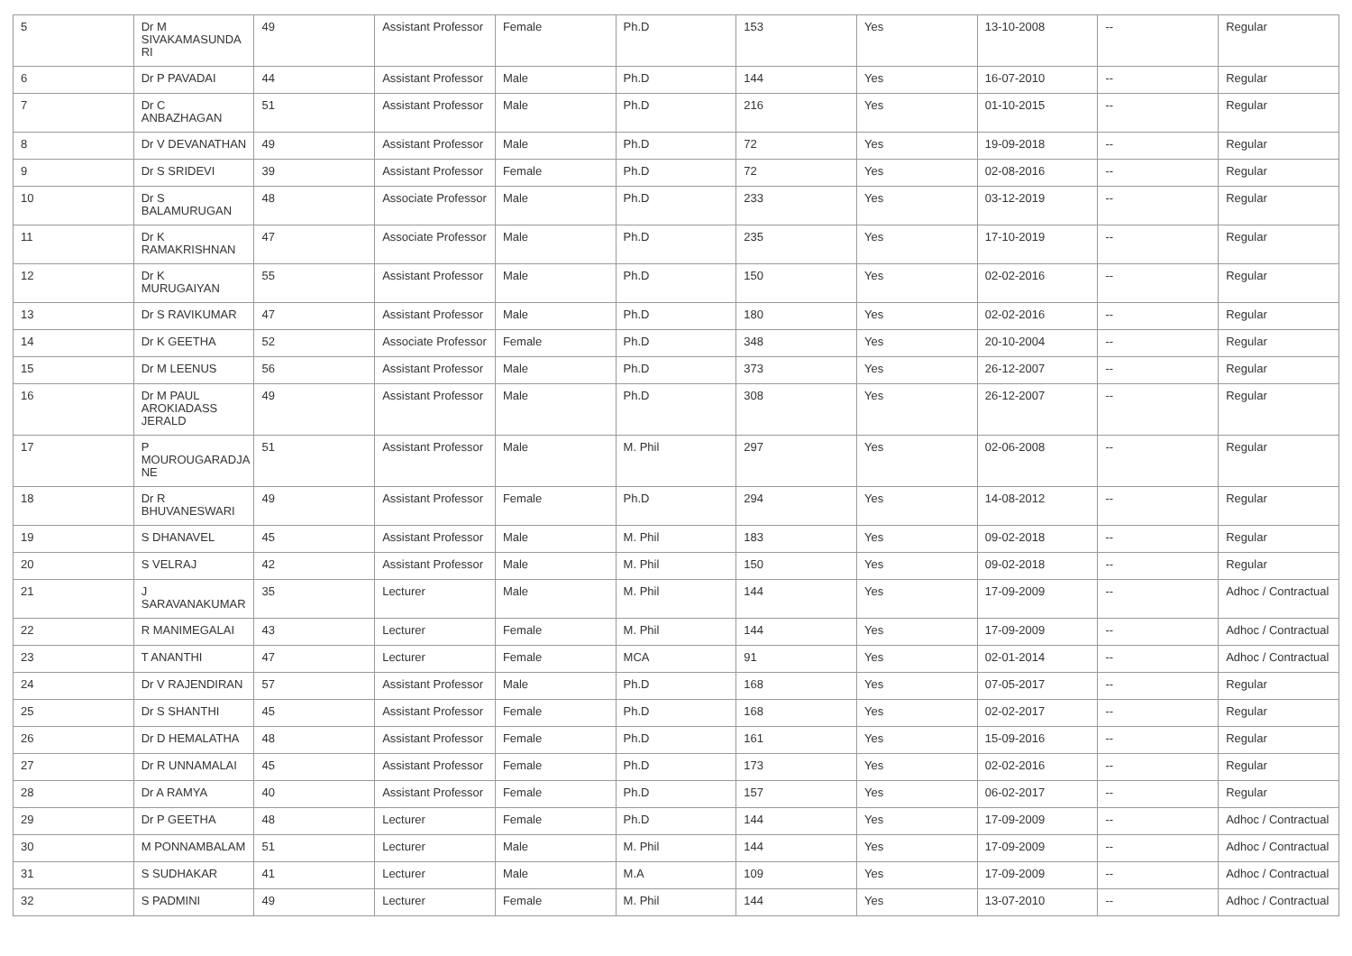| 5 | Dr M SIVAKAMASUNDA RI | 49 | Assistant Professor | Female | Ph.D | 153 | Yes | 13-10-2008 | -- | Regular |
| 6 | Dr P PAVADAI | 44 | Assistant Professor | Male | Ph.D | 144 | Yes | 16-07-2010 | -- | Regular |
| 7 | Dr C ANBAZHAGAN | 51 | Assistant Professor | Male | Ph.D | 216 | Yes | 01-10-2015 | -- | Regular |
| 8 | Dr V DEVANATHAN | 49 | Assistant Professor | Male | Ph.D | 72 | Yes | 19-09-2018 | -- | Regular |
| 9 | Dr S SRIDEVI | 39 | Assistant Professor | Female | Ph.D | 72 | Yes | 02-08-2016 | -- | Regular |
| 10 | Dr S BALAMURUGAN | 48 | Associate Professor | Male | Ph.D | 233 | Yes | 03-12-2019 | -- | Regular |
| 11 | Dr K RAMAKRISHNAN | 47 | Associate Professor | Male | Ph.D | 235 | Yes | 17-10-2019 | -- | Regular |
| 12 | Dr K MURUGAIYAN | 55 | Assistant Professor | Male | Ph.D | 150 | Yes | 02-02-2016 | -- | Regular |
| 13 | Dr S RAVIKUMAR | 47 | Assistant Professor | Male | Ph.D | 180 | Yes | 02-02-2016 | -- | Regular |
| 14 | Dr K GEETHA | 52 | Associate Professor | Female | Ph.D | 348 | Yes | 20-10-2004 | -- | Regular |
| 15 | Dr M LEENUS | 56 | Assistant Professor | Male | Ph.D | 373 | Yes | 26-12-2007 | -- | Regular |
| 16 | Dr M PAUL AROKIADASS JERALD | 49 | Assistant Professor | Male | Ph.D | 308 | Yes | 26-12-2007 | -- | Regular |
| 17 | P MOUROUGARADJA NE | 51 | Assistant Professor | Male | M. Phil | 297 | Yes | 02-06-2008 | -- | Regular |
| 18 | Dr R BHUVANESWARI | 49 | Assistant Professor | Female | Ph.D | 294 | Yes | 14-08-2012 | -- | Regular |
| 19 | S DHANAVEL | 45 | Assistant Professor | Male | M. Phil | 183 | Yes | 09-02-2018 | -- | Regular |
| 20 | S VELRAJ | 42 | Assistant Professor | Male | M. Phil | 150 | Yes | 09-02-2018 | -- | Regular |
| 21 | J SARAVANAKUMAR | 35 | Lecturer | Male | M. Phil | 144 | Yes | 17-09-2009 | -- | Adhoc / Contractual |
| 22 | R MANIMEGALAI | 43 | Lecturer | Female | M. Phil | 144 | Yes | 17-09-2009 | -- | Adhoc / Contractual |
| 23 | T ANANTHI | 47 | Lecturer | Female | MCA | 91 | Yes | 02-01-2014 | -- | Adhoc / Contractual |
| 24 | Dr V RAJENDIRAN | 57 | Assistant Professor | Male | Ph.D | 168 | Yes | 07-05-2017 | -- | Regular |
| 25 | Dr S SHANTHI | 45 | Assistant Professor | Female | Ph.D | 168 | Yes | 02-02-2017 | -- | Regular |
| 26 | Dr D HEMALATHA | 48 | Assistant Professor | Female | Ph.D | 161 | Yes | 15-09-2016 | -- | Regular |
| 27 | Dr R UNNAMALAI | 45 | Assistant Professor | Female | Ph.D | 173 | Yes | 02-02-2016 | -- | Regular |
| 28 | Dr A RAMYA | 40 | Assistant Professor | Female | Ph.D | 157 | Yes | 06-02-2017 | -- | Regular |
| 29 | Dr P GEETHA | 48 | Lecturer | Female | Ph.D | 144 | Yes | 17-09-2009 | -- | Adhoc / Contractual |
| 30 | M PONNAMBALAM | 51 | Lecturer | Male | M. Phil | 144 | Yes | 17-09-2009 | -- | Adhoc / Contractual |
| 31 | S SUDHAKAR | 41 | Lecturer | Male | M.A | 109 | Yes | 17-09-2009 | -- | Adhoc / Contractual |
| 32 | S PADMINI | 49 | Lecturer | Female | M. Phil | 144 | Yes | 13-07-2010 | -- | Adhoc / Contractual |